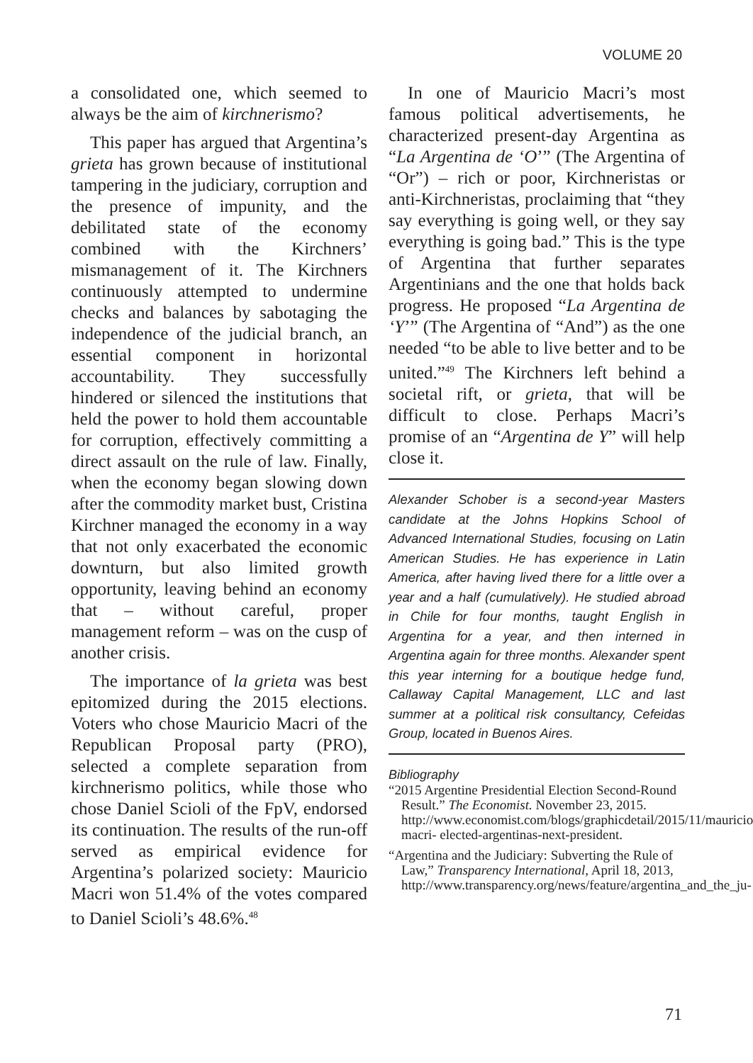VOLUME 20
a consolidated one, which seemed to always be the aim of kirchnerismo?
This paper has argued that Argentina’s grieta has grown because of institutional tampering in the judiciary, corruption and the presence of impunity, and the debilitated state of the economy combined with the Kirchners’ mismanagement of it. The Kirchners continuously attempted to undermine checks and balances by sabotaging the independence of the judicial branch, an essential component in horizontal accountability. They successfully hindered or silenced the institutions that held the power to hold them accountable for corruption, effectively committing a direct assault on the rule of law. Finally, when the economy began slowing down after the commodity market bust, Cristina Kirchner managed the economy in a way that not only exacerbated the economic downturn, but also limited growth opportunity, leaving behind an economy that – without careful, proper management reform – was on the cusp of another crisis.
The importance of la grieta was best epitomized during the 2015 elections. Voters who chose Mauricio Macri of the Republican Proposal party (PRO), selected a complete separation from kirchnerismo politics, while those who chose Daniel Scioli of the FpV, endorsed its continuation. The results of the run-off served as empirical evidence for Argentina’s polarized society: Mauricio Macri won 51.4% of the votes compared to Daniel Scioli’s 48.6%.<sup>48</sup>
In one of Mauricio Macri’s most famous political advertisements, he characterized present-day Argentina as “La Argentina de ‘O’” (The Argentina of “Or”) – rich or poor, Kirchneristas or anti-Kirchneristas, proclaiming that “they say everything is going well, or they say everything is going bad.” This is the type of Argentina that further separates Argentinians and the one that holds back progress. He proposed “La Argentina de ‘Y’” (The Argentina of “And”) as the one needed “to be able to live better and to be united.”<sup>49</sup> The Kirchners left behind a societal rift, or grieta, that will be difficult to close. Perhaps Macri’s promise of an “Argentina de Y” will help close it.
Alexander Schober is a second-year Masters candidate at the Johns Hopkins School of Advanced International Studies, focusing on Latin American Studies. He has experience in Latin America, after having lived there for a little over a year and a half (cumulatively). He studied abroad in Chile for four months, taught English in Argentina for a year, and then interned in Argentina again for three months. Alexander spent this year interning for a boutique hedge fund, Callaway Capital Management, LLC and last summer at a political risk consultancy, Cefeidas Group, located in Buenos Aires.
Bibliography
“2015 Argentine Presidential Election Second-Round Result.” The Economist. November 23, 2015. http://www.economist.com/blogs/graphicdetail/2015/11/mauricio-macri- elected-argentinas-next-president.
“Argentina and the Judiciary: Subverting the Rule of Law,” Transparency International, April 18, 2013, http://www.transparency.org/news/feature/argentina_and_the_ju-
71